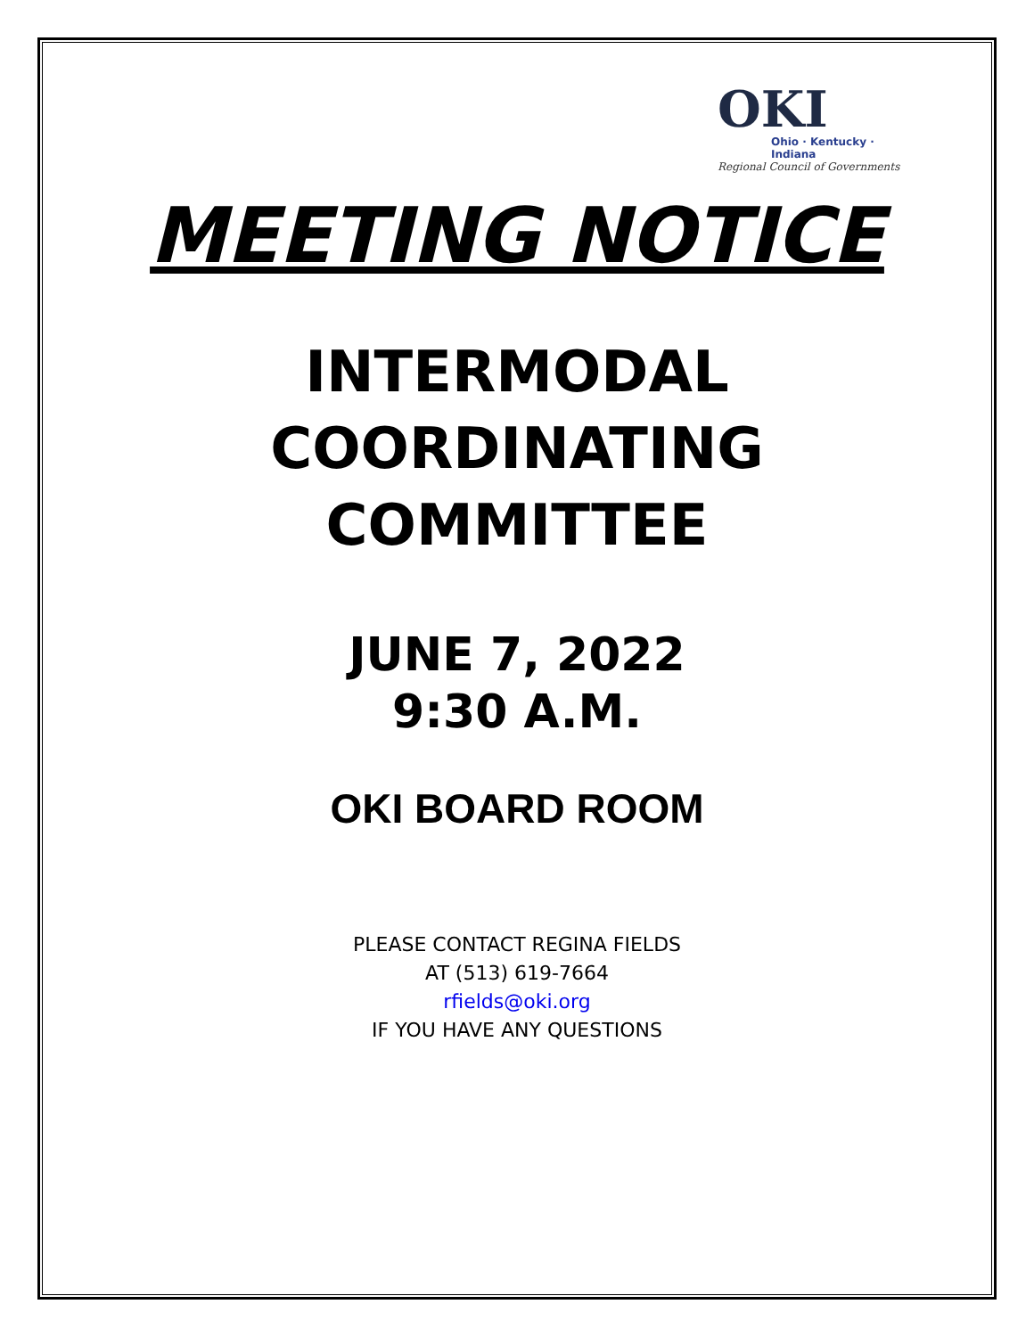OKI
Ohio · Kentucky · Indiana
Regional Council of Governments
MEETING NOTICE
INTERMODAL
COORDINATING
COMMITTEE
JUNE 7, 2022
9:30 A.M.
OKI BOARD ROOM
PLEASE CONTACT REGINA FIELDS
AT (513) 619-7664
rfields@oki.org
IF YOU HAVE ANY QUESTIONS